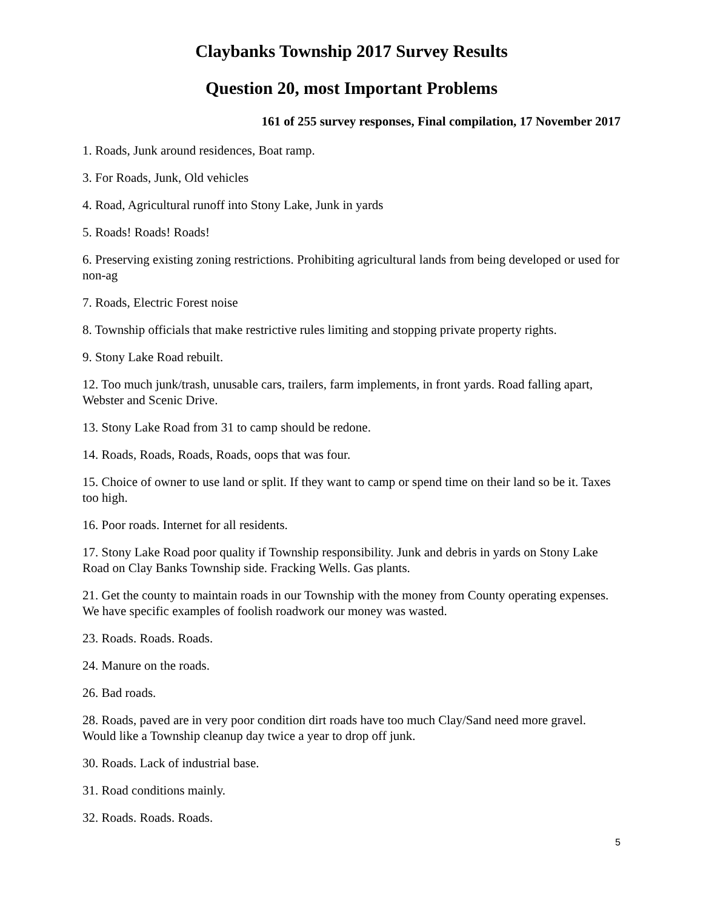Claybanks Township 2017 Survey Results
Question 20, most Important Problems
161 of 255 survey responses, Final compilation, 17 November 2017
1. Roads, Junk around residences, Boat ramp.
3. For Roads, Junk, Old vehicles
4. Road, Agricultural runoff into Stony Lake, Junk in yards
5. Roads! Roads! Roads!
6. Preserving existing zoning restrictions. Prohibiting agricultural lands from being developed or used for non-ag
7. Roads, Electric Forest noise
8. Township officials that make restrictive rules limiting and stopping private property rights.
9. Stony Lake Road rebuilt.
12. Too much junk/trash, unusable cars, trailers, farm implements, in front yards. Road falling apart, Webster and Scenic Drive.
13. Stony Lake Road from 31 to camp should be redone.
14. Roads, Roads, Roads, Roads, oops that was four.
15. Choice of owner to use land or split. If they want to camp or spend time on their land so be it. Taxes too high.
16. Poor roads. Internet for all residents.
17. Stony Lake Road poor quality if Township responsibility. Junk and debris in yards on Stony Lake Road on Clay Banks Township side. Fracking Wells. Gas plants.
21. Get the county to maintain roads in our Township with the money from County operating expenses. We have specific examples of foolish roadwork our money was wasted.
23. Roads. Roads. Roads.
24. Manure on the roads.
26. Bad roads.
28. Roads, paved are in very poor condition dirt roads have too much Clay/Sand need more gravel. Would like a Township cleanup day twice a year to drop off junk.
30. Roads. Lack of industrial base.
31. Road conditions mainly.
32. Roads. Roads. Roads.
5